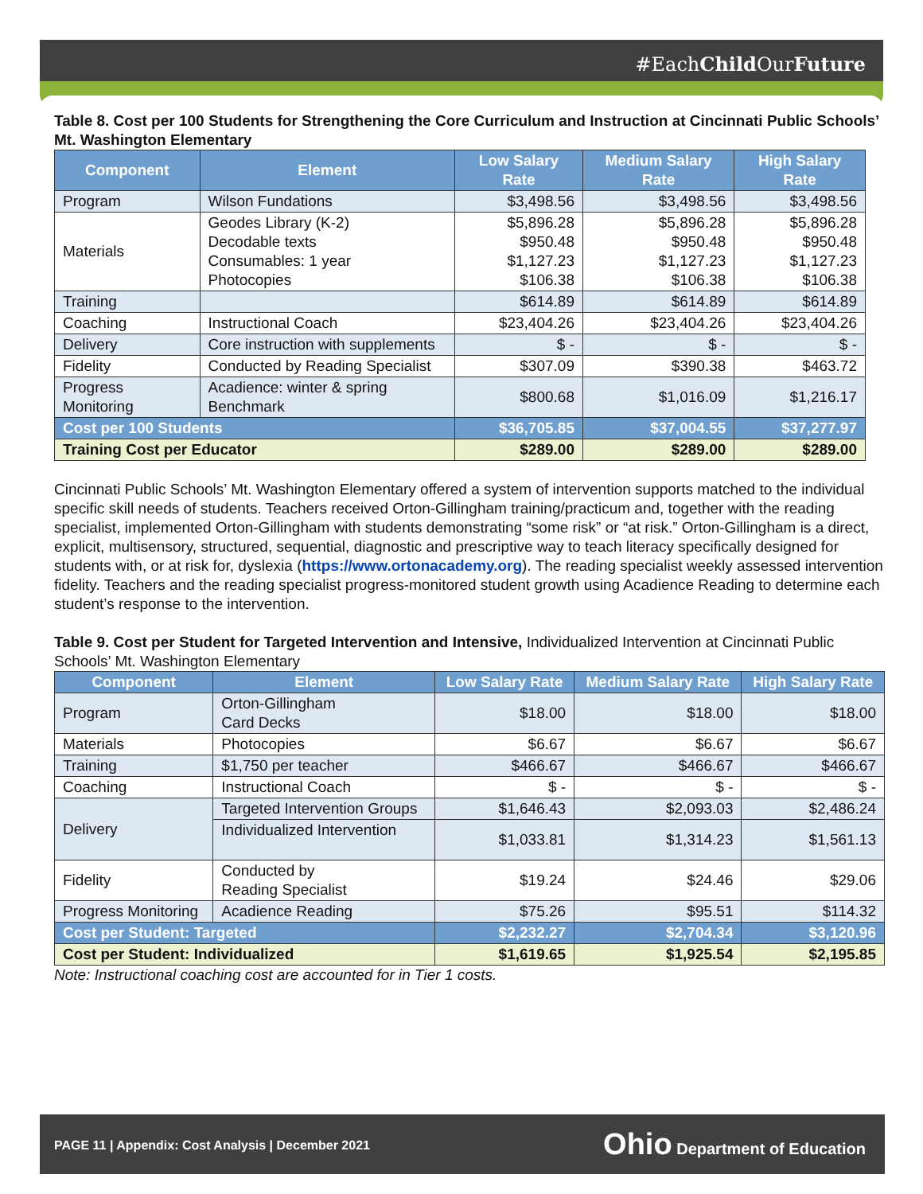#EachChild OurFuture
Table 8. Cost per 100 Students for Strengthening the Core Curriculum and Instruction at Cincinnati Public Schools’ Mt. Washington Elementary
| Component | Element | Low Salary Rate | Medium Salary Rate | High Salary Rate |
| --- | --- | --- | --- | --- |
| Program | Wilson Fundations | $3,498.56 | $3,498.56 | $3,498.56 |
| Materials | Geodes Library (K-2) Decodable texts Consumables: 1 year Photocopies | $5,896.28 $950.48 $1,127.23 $106.38 | $5,896.28 $950.48 $1,127.23 $106.38 | $5,896.28 $950.48 $1,127.23 $106.38 |
| Training | | $614.89 | $614.89 | $614.89 |
| Coaching | Instructional Coach | $23,404.26 | $23,404.26 | $23,404.26 |
| Delivery | Core instruction with supplements | $ - | $ - | $ - |
| Fidelity | Conducted by Reading Specialist | $307.09 | $390.38 | $463.72 |
| Progress Monitoring | Acadience: winter & spring Benchmark | $800.68 | $1,016.09 | $1,216.17 |
| Cost per 100 Students | | $36,705.85 | $37,004.55 | $37,277.97 |
| Training Cost per Educator | | $289.00 | $289.00 | $289.00 |
Cincinnati Public Schools’ Mt. Washington Elementary offered a system of intervention supports matched to the individual specific skill needs of students. Teachers received Orton-Gillingham training/practicum and, together with the reading specialist, implemented Orton-Gillingham with students demonstrating “some risk” or “at risk.” Orton-Gillingham is a direct, explicit, multisensory, structured, sequential, diagnostic and prescriptive way to teach literacy specifically designed for students with, or at risk for, dyslexia (https://www.ortonacademy.org). The reading specialist weekly assessed intervention fidelity. Teachers and the reading specialist progress-monitored student growth using Acadience Reading to determine each student’s response to the intervention.
Table 9. Cost per Student for Targeted Intervention and Intensive, Individualized Intervention at Cincinnati Public Schools’ Mt. Washington Elementary
| Component | Element | Low Salary Rate | Medium Salary Rate | High Salary Rate |
| --- | --- | --- | --- | --- |
| Program | Orton-Gillingham Card Decks | $18.00 | $18.00 | $18.00 |
| Materials | Photocopies | $6.67 | $6.67 | $6.67 |
| Training | $1,750 per teacher | $466.67 | $466.67 | $466.67 |
| Coaching | Instructional Coach | $ - | $ - | $ - |
| Delivery | Targeted Intervention Groups | $1,646.43 | $2,093.03 | $2,486.24 |
| | Individualized Intervention | $1,033.81 | $1,314.23 | $1,561.13 |
| Fidelity | Conducted by Reading Specialist | $19.24 | $24.46 | $29.06 |
| Progress Monitoring | Acadience Reading | $75.26 | $95.51 | $114.32 |
| Cost per Student: Targeted | | $2,232.27 | $2,704.34 | $3,120.96 |
| Cost per Student: Individualized | | $1,619.65 | $1,925.54 | $2,195.85 |
Note: Instructional coaching cost are accounted for in Tier 1 costs.
PAGE 11 | Appendix: Cost Analysis | December 2021
Ohio Department of Education